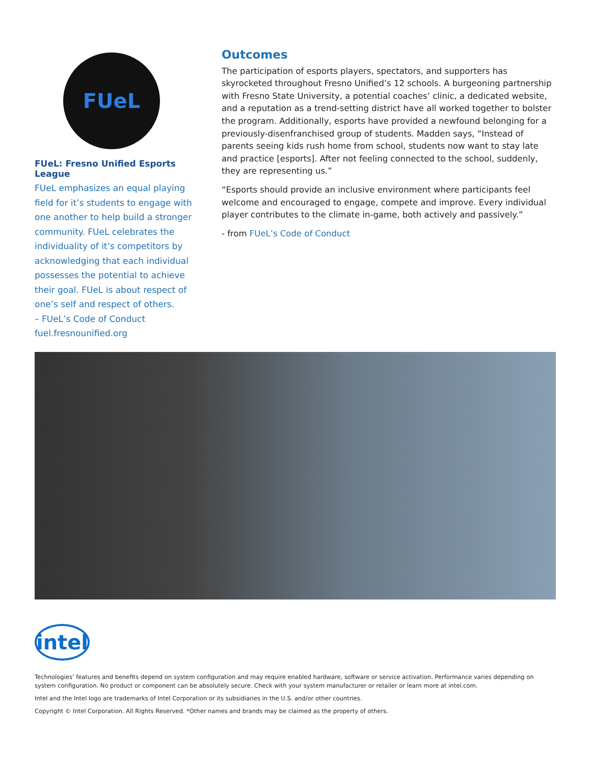FUeL
FUeL: Fresno Unified Esports League
FUeL emphasizes an equal playing field for it’s students to engage with one another to help build a stronger community. FUeL celebrates the individuality of it’s competitors by acknowledging that each individual possesses the potential to achieve their goal. FUeL is about respect of one’s self and respect of others.
– FUeL’s Code of Conduct
fuel.fresnounified.org
Outcomes
The participation of esports players, spectators, and supporters has skyrocketed throughout Fresno Unified’s 12 schools. A burgeoning partnership with Fresno State University, a potential coaches’ clinic, a dedicated website, and a reputation as a trend-setting district have all worked together to bolster the program. Additionally, esports have provided a newfound belonging for a previously-disenfranchised group of students. Madden says, “Instead of parents seeing kids rush home from school, students now want to stay late and practice [esports]. After not feeling connected to the school, suddenly, they are representing us.”
“Esports should provide an inclusive environment where participants feel welcome and encouraged to engage, compete and improve. Every individual player contributes to the climate in-game, both actively and passively.”
- from FUeL’s Code of Conduct
intel
Technologies’ features and benefits depend on system configuration and may require enabled hardware, software or service activation. Performance varies depending on system configuration. No product or component can be absolutely secure. Check with your system manufacturer or retailer or learn more at intel.com.
Intel and the Intel logo are trademarks of Intel Corporation or its subsidiaries in the U.S. and/or other countries.
Copyright © Intel Corporation. All Rights Reserved. *Other names and brands may be claimed as the property of others.